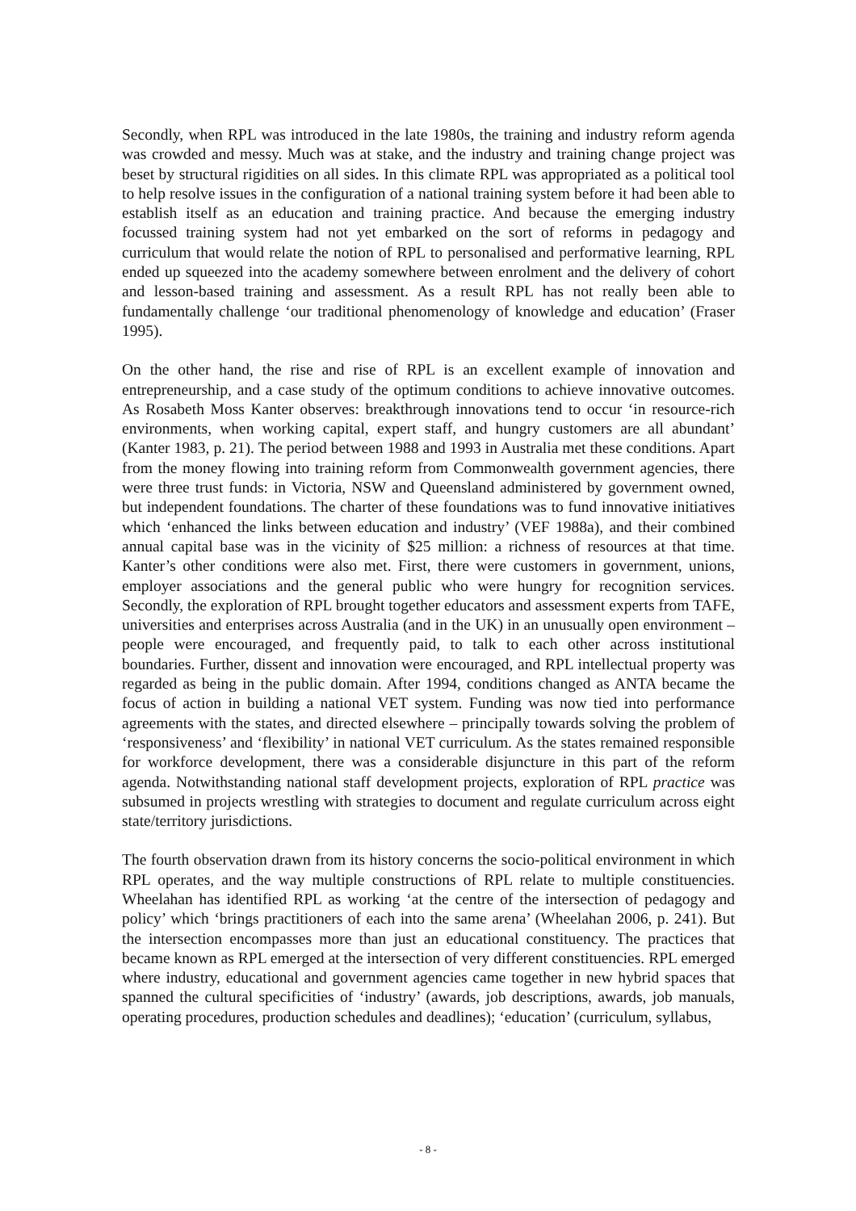Secondly, when RPL was introduced in the late 1980s, the training and industry reform agenda was crowded and messy. Much was at stake, and the industry and training change project was beset by structural rigidities on all sides. In this climate RPL was appropriated as a political tool to help resolve issues in the configuration of a national training system before it had been able to establish itself as an education and training practice. And because the emerging industry focussed training system had not yet embarked on the sort of reforms in pedagogy and curriculum that would relate the notion of RPL to personalised and performative learning, RPL ended up squeezed into the academy somewhere between enrolment and the delivery of cohort and lesson-based training and assessment. As a result RPL has not really been able to fundamentally challenge ‘our traditional phenomenology of knowledge and education’ (Fraser 1995).
On the other hand, the rise and rise of RPL is an excellent example of innovation and entrepreneurship, and a case study of the optimum conditions to achieve innovative outcomes. As Rosabeth Moss Kanter observes: breakthrough innovations tend to occur ‘in resource-rich environments, when working capital, expert staff, and hungry customers are all abundant’ (Kanter 1983, p. 21). The period between 1988 and 1993 in Australia met these conditions. Apart from the money flowing into training reform from Commonwealth government agencies, there were three trust funds: in Victoria, NSW and Queensland administered by government owned, but independent foundations. The charter of these foundations was to fund innovative initiatives which ‘enhanced the links between education and industry’ (VEF 1988a), and their combined annual capital base was in the vicinity of $25 million: a richness of resources at that time. Kanter’s other conditions were also met. First, there were customers in government, unions, employer associations and the general public who were hungry for recognition services. Secondly, the exploration of RPL brought together educators and assessment experts from TAFE, universities and enterprises across Australia (and in the UK) in an unusually open environment – people were encouraged, and frequently paid, to talk to each other across institutional boundaries. Further, dissent and innovation were encouraged, and RPL intellectual property was regarded as being in the public domain. After 1994, conditions changed as ANTA became the focus of action in building a national VET system. Funding was now tied into performance agreements with the states, and directed elsewhere – principally towards solving the problem of ‘responsiveness’ and ‘flexibility’ in national VET curriculum. As the states remained responsible for workforce development, there was a considerable disjuncture in this part of the reform agenda. Notwithstanding national staff development projects, exploration of RPL practice was subsumed in projects wrestling with strategies to document and regulate curriculum across eight state/territory jurisdictions.
The fourth observation drawn from its history concerns the socio-political environment in which RPL operates, and the way multiple constructions of RPL relate to multiple constituencies. Wheelahan has identified RPL as working ‘at the centre of the intersection of pedagogy and policy’ which ‘brings practitioners of each into the same arena’ (Wheelahan 2006, p. 241). But the intersection encompasses more than just an educational constituency. The practices that became known as RPL emerged at the intersection of very different constituencies. RPL emerged where industry, educational and government agencies came together in new hybrid spaces that spanned the cultural specificities of ‘industry’ (awards, job descriptions, awards, job manuals, operating procedures, production schedules and deadlines); ‘education’ (curriculum, syllabus,
- 8 -